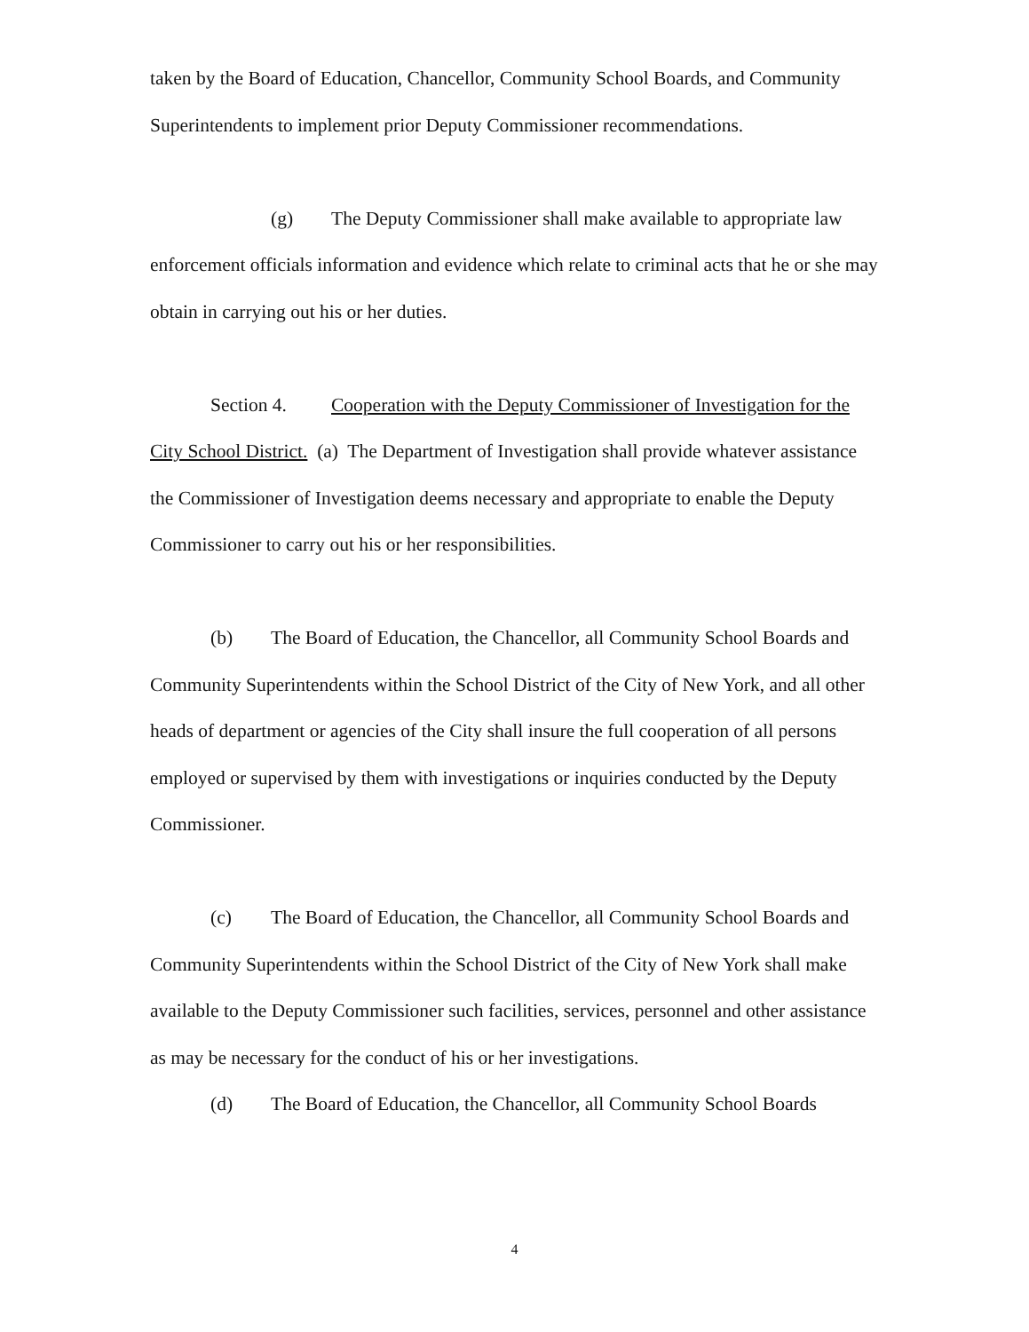taken by the Board of Education, Chancellor, Community School Boards, and Community Superintendents to implement prior Deputy Commissioner recommendations.
(g) The Deputy Commissioner shall make available to appropriate law enforcement officials information and evidence which relate to criminal acts that he or she may obtain in carrying out his or her duties.
Section 4. Cooperation with the Deputy Commissioner of Investigation for the City School District. (a) The Department of Investigation shall provide whatever assistance the Commissioner of Investigation deems necessary and appropriate to enable the Deputy Commissioner to carry out his or her responsibilities.
(b) The Board of Education, the Chancellor, all Community School Boards and Community Superintendents within the School District of the City of New York, and all other heads of department or agencies of the City shall insure the full cooperation of all persons employed or supervised by them with investigations or inquiries conducted by the Deputy Commissioner.
(c) The Board of Education, the Chancellor, all Community School Boards and Community Superintendents within the School District of the City of New York shall make available to the Deputy Commissioner such facilities, services, personnel and other assistance as may be necessary for the conduct of his or her investigations.
(d) The Board of Education, the Chancellor, all Community School Boards
4